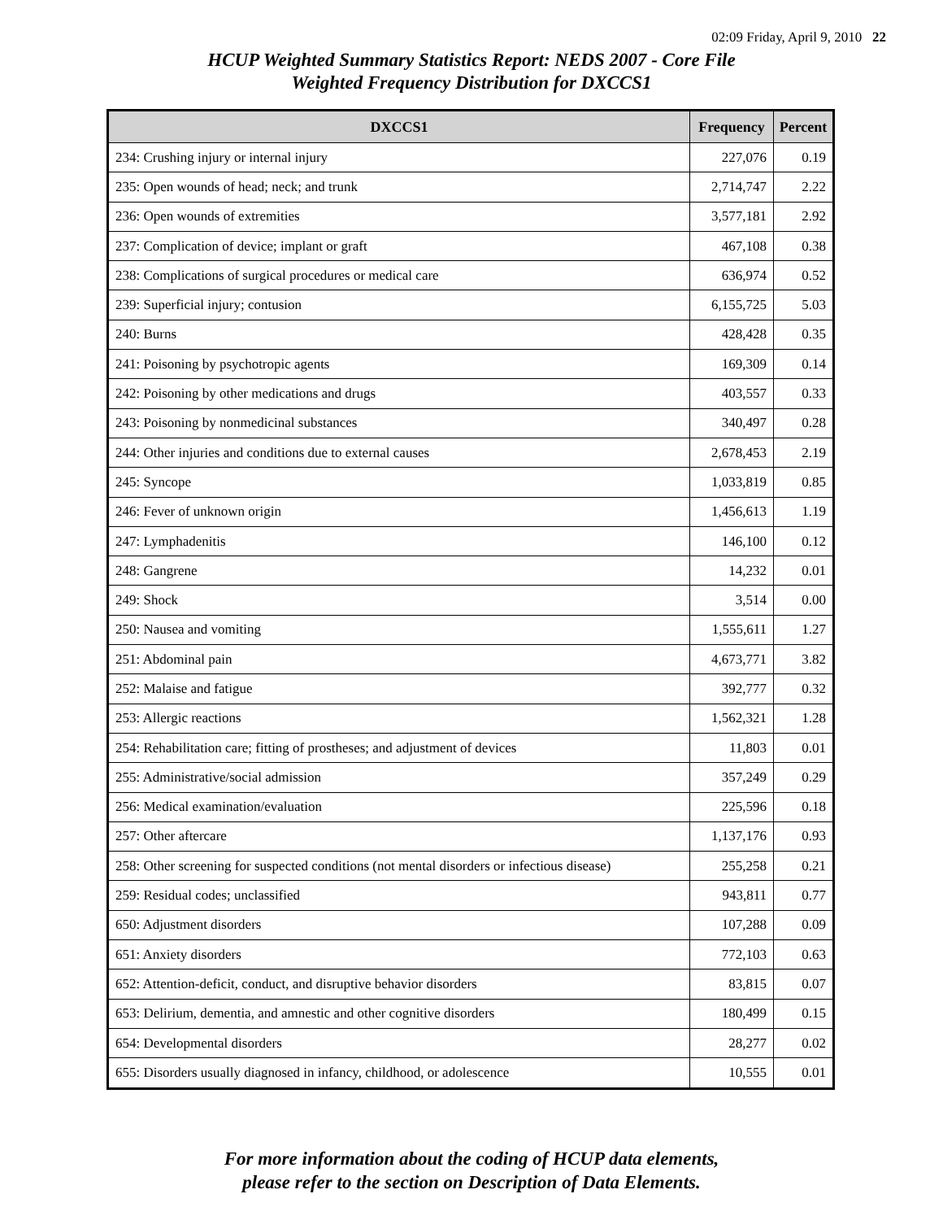02:09 Friday, April 9, 2010 22
HCUP Weighted Summary Statistics Report: NEDS 2007 - Core File
Weighted Frequency Distribution for DXCCS1
| DXCCS1 | Frequency | Percent |
| --- | --- | --- |
| 234: Crushing injury or internal injury | 227,076 | 0.19 |
| 235: Open wounds of head; neck; and trunk | 2,714,747 | 2.22 |
| 236: Open wounds of extremities | 3,577,181 | 2.92 |
| 237: Complication of device; implant or graft | 467,108 | 0.38 |
| 238: Complications of surgical procedures or medical care | 636,974 | 0.52 |
| 239: Superficial injury; contusion | 6,155,725 | 5.03 |
| 240: Burns | 428,428 | 0.35 |
| 241: Poisoning by psychotropic agents | 169,309 | 0.14 |
| 242: Poisoning by other medications and drugs | 403,557 | 0.33 |
| 243: Poisoning by nonmedicinal substances | 340,497 | 0.28 |
| 244: Other injuries and conditions due to external causes | 2,678,453 | 2.19 |
| 245: Syncope | 1,033,819 | 0.85 |
| 246: Fever of unknown origin | 1,456,613 | 1.19 |
| 247: Lymphadenitis | 146,100 | 0.12 |
| 248: Gangrene | 14,232 | 0.01 |
| 249: Shock | 3,514 | 0.00 |
| 250: Nausea and vomiting | 1,555,611 | 1.27 |
| 251: Abdominal pain | 4,673,771 | 3.82 |
| 252: Malaise and fatigue | 392,777 | 0.32 |
| 253: Allergic reactions | 1,562,321 | 1.28 |
| 254: Rehabilitation care; fitting of prostheses; and adjustment of devices | 11,803 | 0.01 |
| 255: Administrative/social admission | 357,249 | 0.29 |
| 256: Medical examination/evaluation | 225,596 | 0.18 |
| 257: Other aftercare | 1,137,176 | 0.93 |
| 258: Other screening for suspected conditions (not mental disorders or infectious disease) | 255,258 | 0.21 |
| 259: Residual codes; unclassified | 943,811 | 0.77 |
| 650: Adjustment disorders | 107,288 | 0.09 |
| 651: Anxiety disorders | 772,103 | 0.63 |
| 652: Attention-deficit, conduct, and disruptive behavior disorders | 83,815 | 0.07 |
| 653: Delirium, dementia, and amnestic and other cognitive disorders | 180,499 | 0.15 |
| 654: Developmental disorders | 28,277 | 0.02 |
| 655: Disorders usually diagnosed in infancy, childhood, or adolescence | 10,555 | 0.01 |
For more information about the coding of HCUP data elements,
please refer to the section on Description of Data Elements.